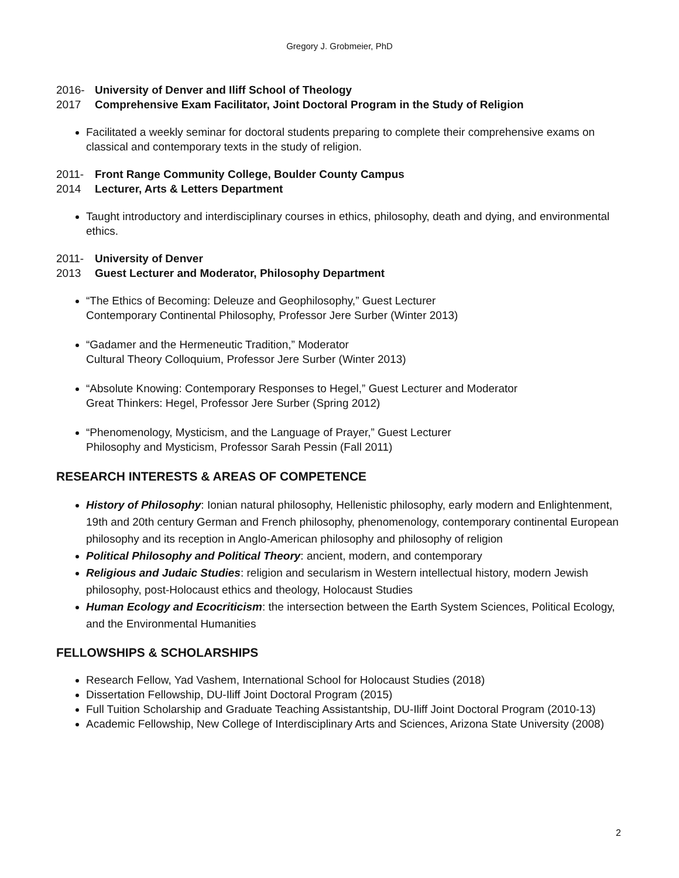Gregory J. Grobmeier, PhD
2016-
University of Denver and Iliff School of Theology
2017
Comprehensive Exam Facilitator, Joint Doctoral Program in the Study of Religion
Facilitated a weekly seminar for doctoral students preparing to complete their comprehensive exams on classical and contemporary texts in the study of religion.
2011-
Front Range Community College, Boulder County Campus
2014
Lecturer, Arts & Letters Department
Taught introductory and interdisciplinary courses in ethics, philosophy, death and dying, and environmental ethics.
2011-
University of Denver
2013
Guest Lecturer and Moderator, Philosophy Department
“The Ethics of Becoming: Deleuze and Geophilosophy,” Guest Lecturer
Contemporary Continental Philosophy, Professor Jere Surber (Winter 2013)
“Gadamer and the Hermeneutic Tradition,” Moderator
Cultural Theory Colloquium, Professor Jere Surber (Winter 2013)
“Absolute Knowing: Contemporary Responses to Hegel,” Guest Lecturer and Moderator
Great Thinkers: Hegel, Professor Jere Surber (Spring 2012)
“Phenomenology, Mysticism, and the Language of Prayer,” Guest Lecturer
Philosophy and Mysticism, Professor Sarah Pessin (Fall 2011)
RESEARCH INTERESTS & AREAS OF COMPETENCE
History of Philosophy: Ionian natural philosophy, Hellenistic philosophy, early modern and Enlightenment, 19th and 20th century German and French philosophy, phenomenology, contemporary continental European philosophy and its reception in Anglo-American philosophy and philosophy of religion
Political Philosophy and Political Theory: ancient, modern, and contemporary
Religious and Judaic Studies: religion and secularism in Western intellectual history, modern Jewish philosophy, post-Holocaust ethics and theology, Holocaust Studies
Human Ecology and Ecocriticism: the intersection between the Earth System Sciences, Political Ecology, and the Environmental Humanities
FELLOWSHIPS & SCHOLARSHIPS
Research Fellow, Yad Vashem, International School for Holocaust Studies (2018)
Dissertation Fellowship, DU-Iliff Joint Doctoral Program (2015)
Full Tuition Scholarship and Graduate Teaching Assistantship, DU-Iliff Joint Doctoral Program (2010-13)
Academic Fellowship, New College of Interdisciplinary Arts and Sciences, Arizona State University (2008)
2